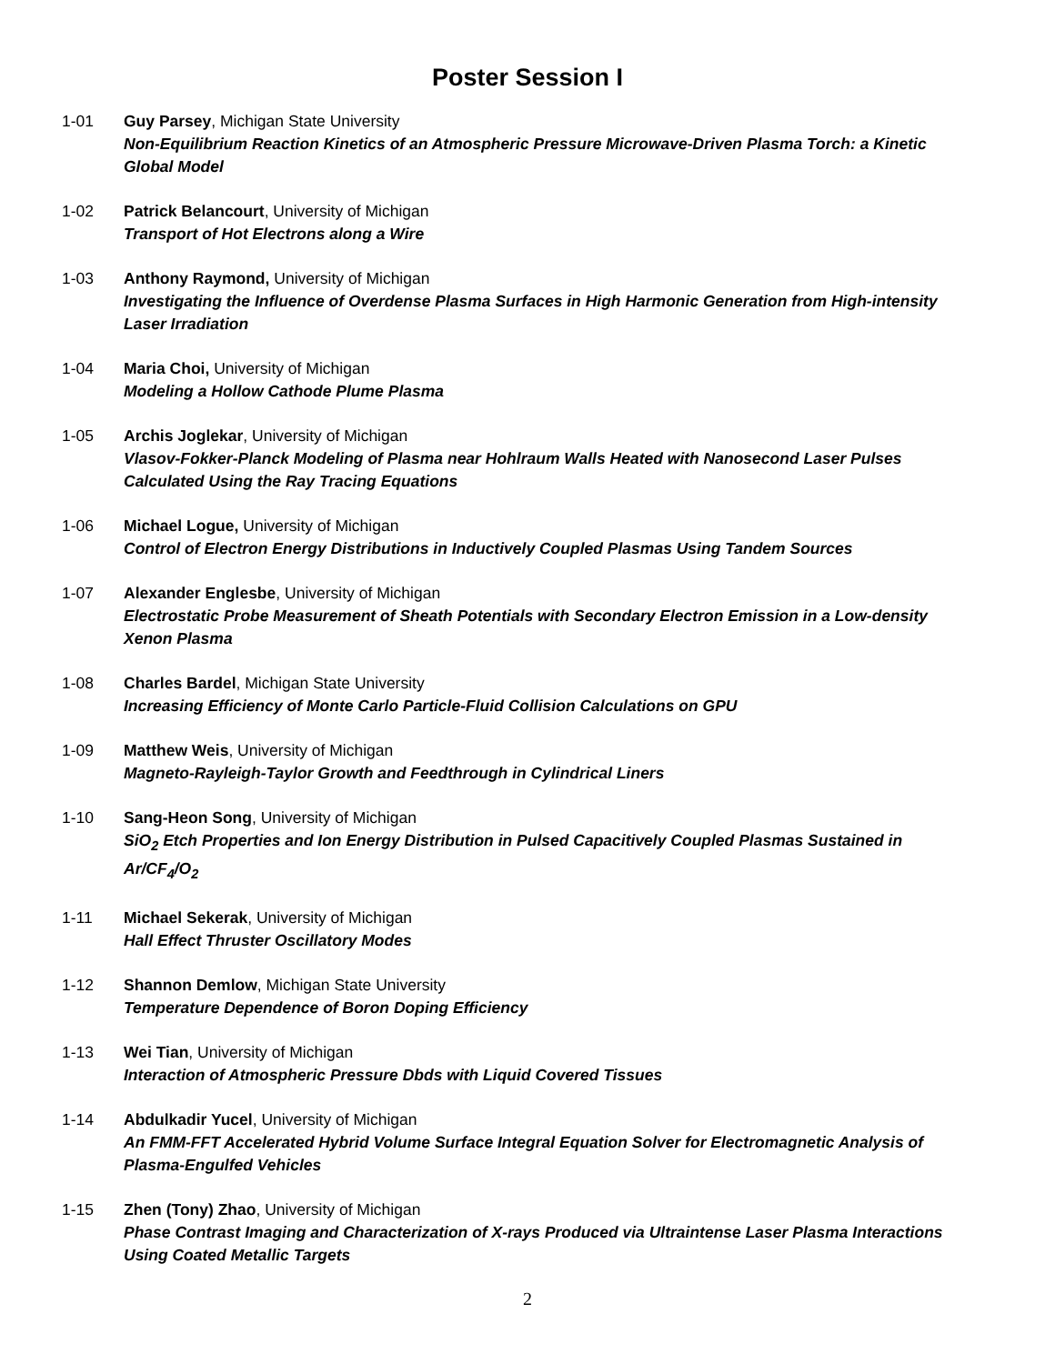Poster Session I
1-01 Guy Parsey, Michigan State University
Non-Equilibrium Reaction Kinetics of an Atmospheric Pressure Microwave-Driven Plasma Torch: a Kinetic Global Model
1-02 Patrick Belancourt, University of Michigan
Transport of Hot Electrons along a Wire
1-03 Anthony Raymond, University of Michigan
Investigating the Influence of Overdense Plasma Surfaces in High Harmonic Generation from High-intensity Laser Irradiation
1-04 Maria Choi, University of Michigan
Modeling a Hollow Cathode Plume Plasma
1-05 Archis Joglekar, University of Michigan
Vlasov-Fokker-Planck Modeling of Plasma near Hohlraum Walls Heated with Nanosecond Laser Pulses Calculated Using the Ray Tracing Equations
1-06 Michael Logue, University of Michigan
Control of Electron Energy Distributions in Inductively Coupled Plasmas Using Tandem Sources
1-07 Alexander Englesbe, University of Michigan
Electrostatic Probe Measurement of Sheath Potentials with Secondary Electron Emission in a Low-density Xenon Plasma
1-08 Charles Bardel, Michigan State University
Increasing Efficiency of Monte Carlo Particle-Fluid Collision Calculations on GPU
1-09 Matthew Weis, University of Michigan
Magneto-Rayleigh-Taylor Growth and Feedthrough in Cylindrical Liners
1-10 Sang-Heon Song, University of Michigan
SiO<sub>2</sub> Etch Properties and Ion Energy Distribution in Pulsed Capacitively Coupled Plasmas Sustained in Ar/CF<sub>4</sub>/O<sub>2</sub>
1-11 Michael Sekerak, University of Michigan
Hall Effect Thruster Oscillatory Modes
1-12 Shannon Demlow, Michigan State University
Temperature Dependence of Boron Doping Efficiency
1-13 Wei Tian, University of Michigan
Interaction of Atmospheric Pressure Dbds with Liquid Covered Tissues
1-14 Abdulkadir Yucel, University of Michigan
An FMM-FFT Accelerated Hybrid Volume Surface Integral Equation Solver for Electromagnetic Analysis of Plasma-Engulfed Vehicles
1-15 Zhen (Tony) Zhao, University of Michigan
Phase Contrast Imaging and Characterization of X-rays Produced via Ultraintense Laser Plasma Interactions Using Coated Metallic Targets
2